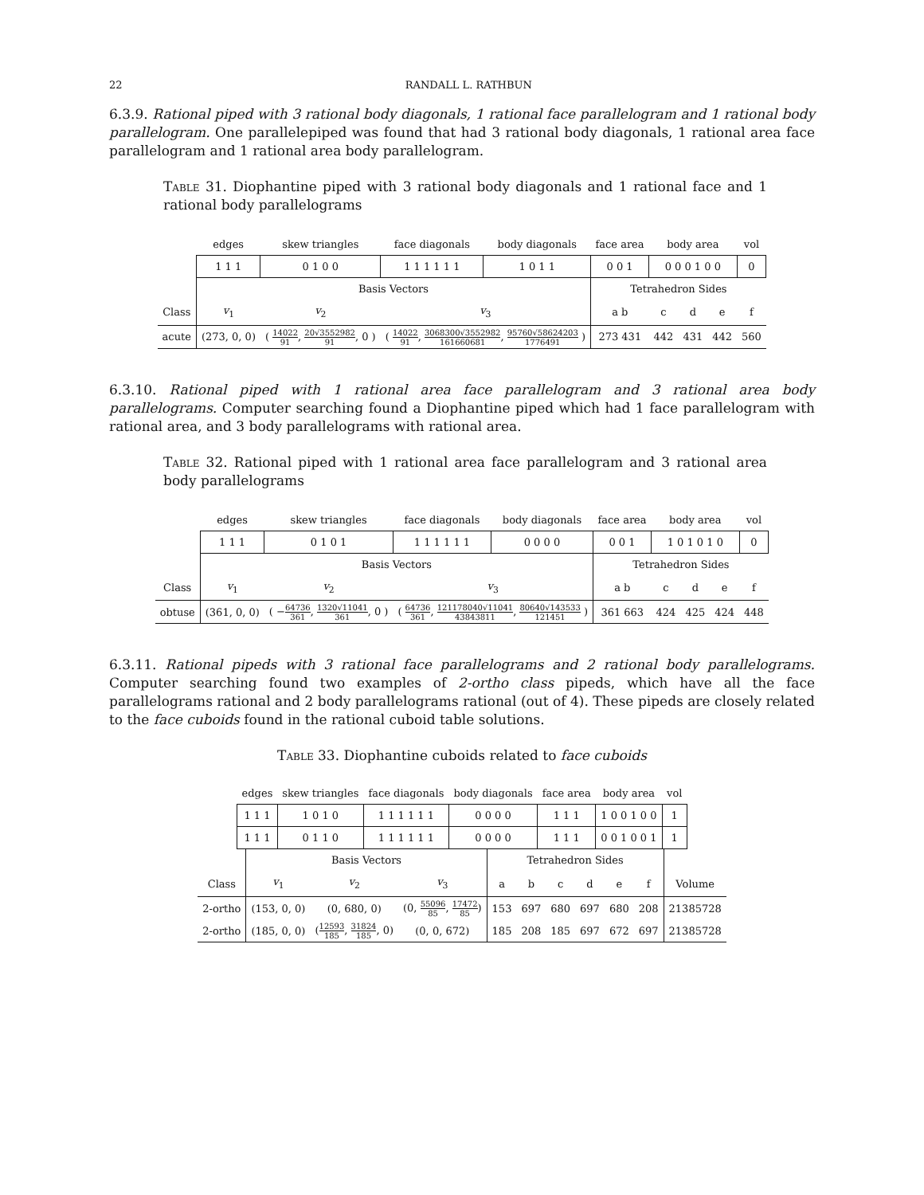22 RANDALL L. RATHBUN
6.3.9. Rational piped with 3 rational body diagonals, 1 rational face parallelogram and 1 rational body parallelogram. One parallelepiped was found that had 3 rational body diagonals, 1 rational area face parallelogram and 1 rational area body parallelogram.
Table 31. Diophantine piped with 3 rational body diagonals and 1 rational face and 1 rational body parallelograms
| | edges | skew triangles | face diagonals | body diagonals | face area | body area | | | vol |
| | 1 1 1 | 0 1 0 0 | 1 1 1 1 1 1 | 1 0 1 1 | 0 0 1 | 0 0 0 1 0 0 | | | 0 |
| | Basis Vectors | | | | Tetrahedron Sides | | | | |
| Class | v<sub>1</sub> | v<sub>2</sub> | v<sub>3</sub> | | a b | c | d | e | f |
| acute | (273, 0, 0) | ( 14022 91 , 20√3552982 91 , 0 ) | ( 14022 91 , 3068300√3552982 161660681 , 95760√58624203 1776491 ) | | 273 431 | 442 | 431 | 442 | 560 |
6.3.10. Rational piped with 1 rational area face parallelogram and 3 rational area body parallelograms. Computer searching found a Diophantine piped which had 1 face parallelogram with rational area, and 3 body parallelograms with rational area.
Table 32. Rational piped with 1 rational area face parallelogram and 3 rational area body parallelograms
| | edges | skew triangles | face diagonals | body diagonals | face area | body area | | | vol |
| | 1 1 1 | 0 1 0 1 | 1 1 1 1 1 1 | 0 0 0 0 | 0 0 1 | 1 0 1 0 1 0 | | | 0 |
| | Basis Vectors | | | | Tetrahedron Sides | | | | |
| Class | v<sub>1</sub> | v<sub>2</sub> | v<sub>3</sub> | | a b | c | d | e | f |
| obtuse | (361, 0, 0) | ( − 64736 361 , 1320√11041 361 , 0 ) | ( 64736 361 , 121178040√11041 43843811 , 80640√143533 121451 ) | | 361 663 | 424 | 425 | 424 | 448 |
6.3.11. Rational pipeds with 3 rational face parallelograms and 2 rational body parallelograms. Computer searching found two examples of 2-ortho class pipeds, which have all the face parallelograms rational and 2 body parallelograms rational (out of 4). These pipeds are closely related to the face cuboids found in the rational cuboid table solutions.
Table 33. Diophantine cuboids related to face cuboids
| edges | skew triangles | face diagonals | body diagonals | face area | body area | vol |
| 1 1 1 | 1 0 1 0 | 1 1 1 1 1 1 | 0 0 0 0 | 1 1 1 | 1 0 0 1 0 0 | 1 |
| 1 1 1 | 0 1 1 0 | 1 1 1 1 1 1 | 0 0 0 0 | 1 1 1 | 0 0 1 0 0 1 | 1 |
| | Basis Vectors | | | Tetrahedron Sides | | | | | | |
| Class | v<sub>1</sub> | v<sub>2</sub> | v<sub>3</sub> | a | b | c | d | e | f | Volume |
| 2-ortho | (153, 0, 0) | (0, 680, 0) | (0, 55096 85 , 17472 85 ) | 153 | 697 | 680 | 697 | 680 | 208 | 21385728 |
| 2-ortho | (185, 0, 0) | ( 12593 185 , 31824 185 , 0) | (0, 0, 672) | 185 | 208 | 185 | 697 | 672 | 697 | 21385728 |